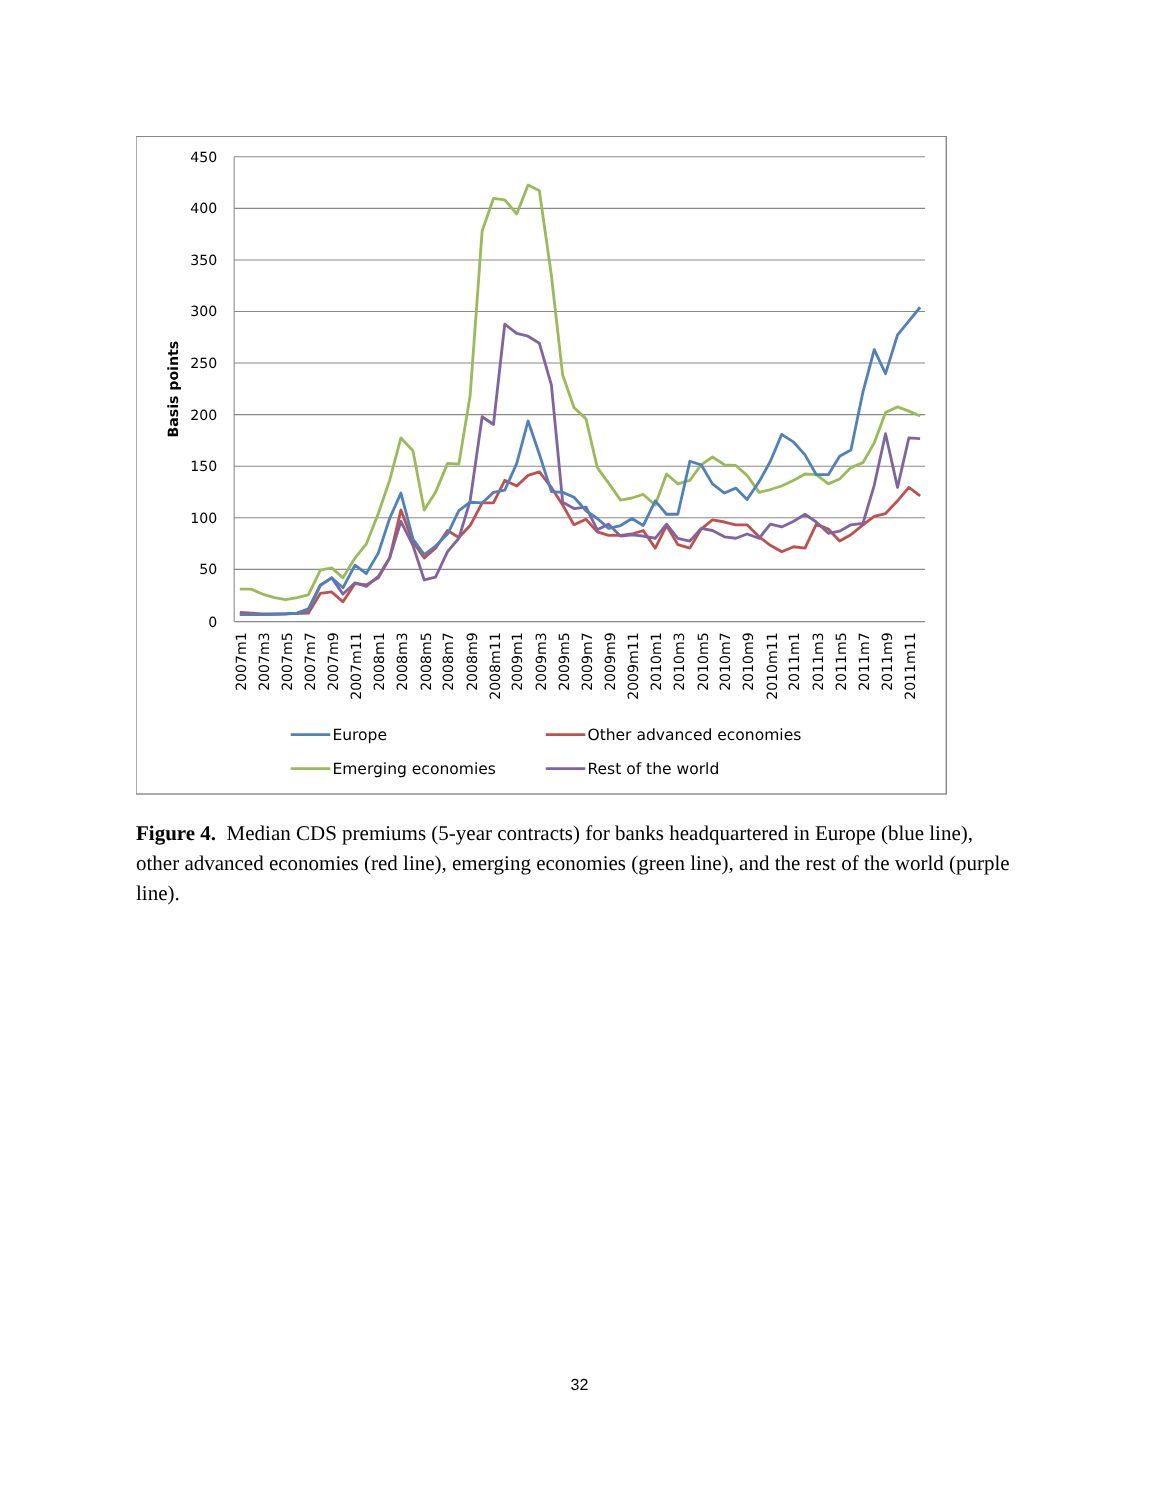450
400
350
300
250
200
150
100
50
0
Basis points
2007m1
2007m3
2007m5
2007m7
2007m9
2007m11
2008m1
2008m3
2008m5
2008m7
2008m9
2008m11
2009m1
2009m3
2009m5
2009m7
2009m9
2009m11
2010m1
2010m3
2010m5
2010m7
2010m9
2010m11
2011m1
2011m3
2011m5
2011m7
2011m9
2011m11
Europe
Other advanced economies
Emerging economies
Rest of the world
Figure 4. Median CDS premiums (5-year contracts) for banks headquartered in Europe (blue line), other advanced economies (red line), emerging economies (green line), and the rest of the world (purple line).
32